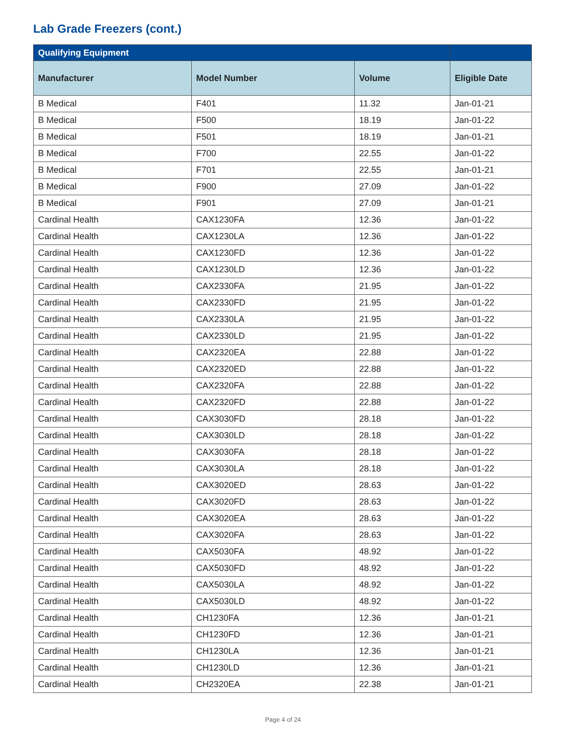Lab Grade Freezers (cont.)
| Qualifying Equipment | | | |
| --- | --- | --- | --- |
| Manufacturer | Model Number | Volume | Eligible Date |
| B Medical | F401 | 11.32 | Jan-01-21 |
| B Medical | F500 | 18.19 | Jan-01-22 |
| B Medical | F501 | 18.19 | Jan-01-21 |
| B Medical | F700 | 22.55 | Jan-01-22 |
| B Medical | F701 | 22.55 | Jan-01-21 |
| B Medical | F900 | 27.09 | Jan-01-22 |
| B Medical | F901 | 27.09 | Jan-01-21 |
| Cardinal Health | CAX1230FA | 12.36 | Jan-01-22 |
| Cardinal Health | CAX1230LA | 12.36 | Jan-01-22 |
| Cardinal Health | CAX1230FD | 12.36 | Jan-01-22 |
| Cardinal Health | CAX1230LD | 12.36 | Jan-01-22 |
| Cardinal Health | CAX2330FA | 21.95 | Jan-01-22 |
| Cardinal Health | CAX2330FD | 21.95 | Jan-01-22 |
| Cardinal Health | CAX2330LA | 21.95 | Jan-01-22 |
| Cardinal Health | CAX2330LD | 21.95 | Jan-01-22 |
| Cardinal Health | CAX2320EA | 22.88 | Jan-01-22 |
| Cardinal Health | CAX2320ED | 22.88 | Jan-01-22 |
| Cardinal Health | CAX2320FA | 22.88 | Jan-01-22 |
| Cardinal Health | CAX2320FD | 22.88 | Jan-01-22 |
| Cardinal Health | CAX3030FD | 28.18 | Jan-01-22 |
| Cardinal Health | CAX3030LD | 28.18 | Jan-01-22 |
| Cardinal Health | CAX3030FA | 28.18 | Jan-01-22 |
| Cardinal Health | CAX3030LA | 28.18 | Jan-01-22 |
| Cardinal Health | CAX3020ED | 28.63 | Jan-01-22 |
| Cardinal Health | CAX3020FD | 28.63 | Jan-01-22 |
| Cardinal Health | CAX3020EA | 28.63 | Jan-01-22 |
| Cardinal Health | CAX3020FA | 28.63 | Jan-01-22 |
| Cardinal Health | CAX5030FA | 48.92 | Jan-01-22 |
| Cardinal Health | CAX5030FD | 48.92 | Jan-01-22 |
| Cardinal Health | CAX5030LA | 48.92 | Jan-01-22 |
| Cardinal Health | CAX5030LD | 48.92 | Jan-01-22 |
| Cardinal Health | CH1230FA | 12.36 | Jan-01-21 |
| Cardinal Health | CH1230FD | 12.36 | Jan-01-21 |
| Cardinal Health | CH1230LA | 12.36 | Jan-01-21 |
| Cardinal Health | CH1230LD | 12.36 | Jan-01-21 |
| Cardinal Health | CH2320EA | 22.38 | Jan-01-21 |
Page 4 of 24